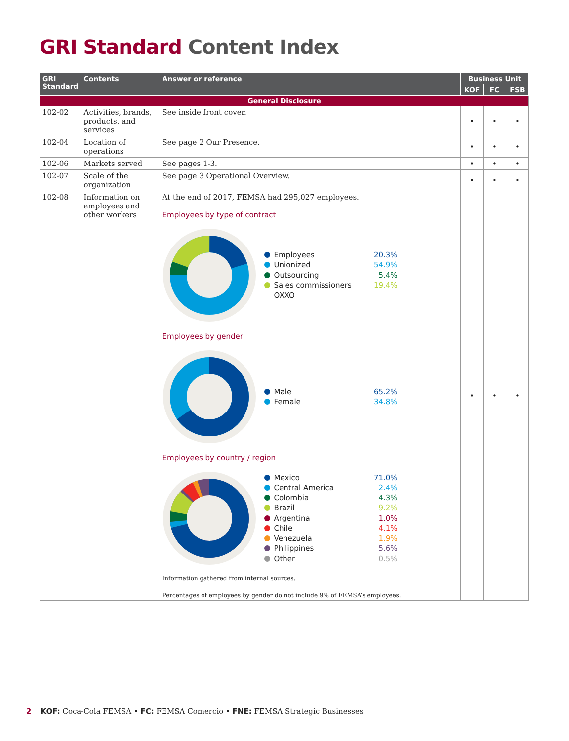GRI Standard Content Index
| GRI Standard | Contents | Answer or reference | Business Unit | | |
| --- | --- | --- | --- | --- | --- |
| | | | KOF | FC | FSB |
| General Disclosure | | | | | |
| 102-02 | Activities, brands, products, and services | See inside front cover. | • | • | • |
| 102-04 | Location of operations | See page 2 Our Presence. | • | • | • |
| 102-06 | Markets served | See pages 1-3. | • | • | • |
| 102-07 | Scale of the organization | See page 3 Operational Overview. | • | • | • |
| 102-08 | Information on employees and other workers | At the end of 2017, FEMSA had 295,027 employees. Employees by type of contract Employees 20.3% Unionized 54.9% Outsourcing 5.4% Sales commissioners OXXO 19.4% Employees by gender Male 65.2% Female 34.8% Employees by country / region Mexico 71.0% Central America 2.4% Colombia 4.3% Brazil 9.2% Argentina 1.0% Chile 4.1% Venezuela 1.9% Philippines 5.6% Other 0.5% Information gathered from internal sources. Percentages of employees by gender do not include 9% of FEMSA’s employees. | • | • | • |
2 KOF: Coca-Cola FEMSA • FC: FEMSA Comercio • FNE: FEMSA Strategic Businesses